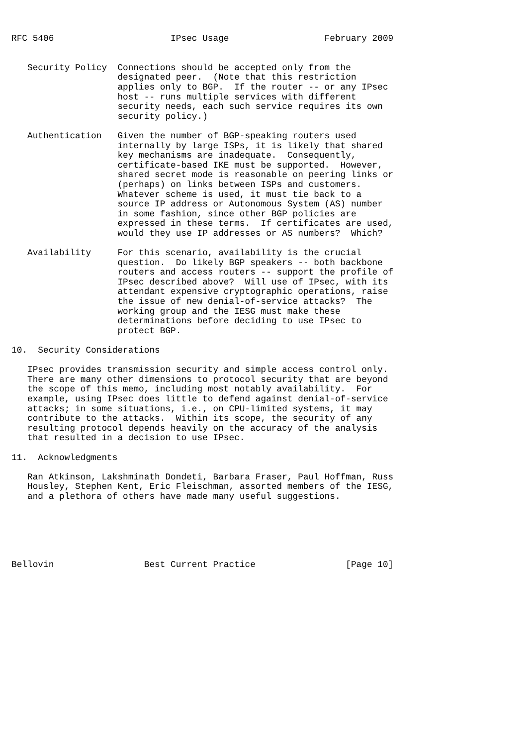RFC 5406                      IPsec Usage                  February 2009


   Security Policy  Connections should be accepted only from the
                    designated peer.  (Note that this restriction
                    applies only to BGP.  If the router -- or any IPsec
                    host -- runs multiple services with different
                    security needs, each such service requires its own
                    security policy.)

   Authentication   Given the number of BGP-speaking routers used
                    internally by large ISPs, it is likely that shared
                    key mechanisms are inadequate.  Consequently,
                    certificate-based IKE must be supported.  However,
                    shared secret mode is reasonable on peering links or
                    (perhaps) on links between ISPs and customers.
                    Whatever scheme is used, it must tie back to a
                    source IP address or Autonomous System (AS) number
                    in some fashion, since other BGP policies are
                    expressed in these terms.  If certificates are used,
                    would they use IP addresses or AS numbers?  Which?

   Availability     For this scenario, availability is the crucial
                    question.  Do likely BGP speakers -- both backbone
                    routers and access routers -- support the profile of
                    IPsec described above?  Will use of IPsec, with its
                    attendant expensive cryptographic operations, raise
                    the issue of new denial-of-service attacks?  The
                    working group and the IESG must make these
                    determinations before deciding to use IPsec to
                    protect BGP.

10.  Security Considerations

   IPsec provides transmission security and simple access control only.
   There are many other dimensions to protocol security that are beyond
   the scope of this memo, including most notably availability.  For
   example, using IPsec does little to defend against denial-of-service
   attacks; in some situations, i.e., on CPU-limited systems, it may
   contribute to the attacks.  Within its scope, the security of any
   resulting protocol depends heavily on the accuracy of the analysis
   that resulted in a decision to use IPsec.

11.  Acknowledgments

   Ran Atkinson, Lakshminath Dondeti, Barbara Fraser, Paul Hoffman, Russ
   Housley, Stephen Kent, Eric Fleischman, assorted members of the IESG,
   and a plethora of others have made many useful suggestions.






Bellovin                 Best Current Practice                 [Page 10]